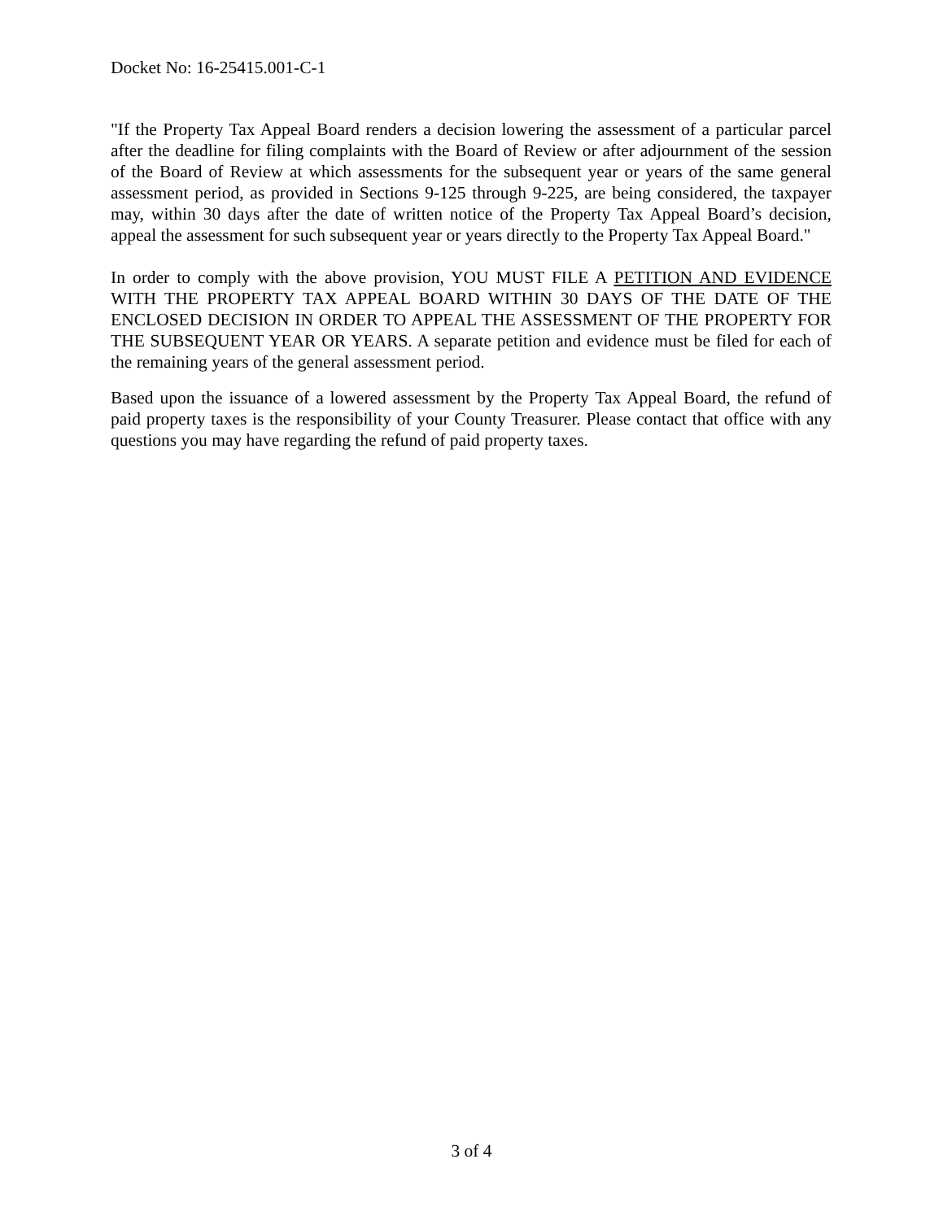Docket No: 16-25415.001-C-1
"If the Property Tax Appeal Board renders a decision lowering the assessment of a particular parcel after the deadline for filing complaints with the Board of Review or after adjournment of the session of the Board of Review at which assessments for the subsequent year or years of the same general assessment period, as provided in Sections 9-125 through 9-225, are being considered, the taxpayer may, within 30 days after the date of written notice of the Property Tax Appeal Board’s decision, appeal the assessment for such subsequent year or years directly to the Property Tax Appeal Board."
In order to comply with the above provision, YOU MUST FILE A PETITION AND EVIDENCE WITH THE PROPERTY TAX APPEAL BOARD WITHIN 30 DAYS OF THE DATE OF THE ENCLOSED DECISION IN ORDER TO APPEAL THE ASSESSMENT OF THE PROPERTY FOR THE SUBSEQUENT YEAR OR YEARS. A separate petition and evidence must be filed for each of the remaining years of the general assessment period.
Based upon the issuance of a lowered assessment by the Property Tax Appeal Board, the refund of paid property taxes is the responsibility of your County Treasurer. Please contact that office with any questions you may have regarding the refund of paid property taxes.
3 of 4